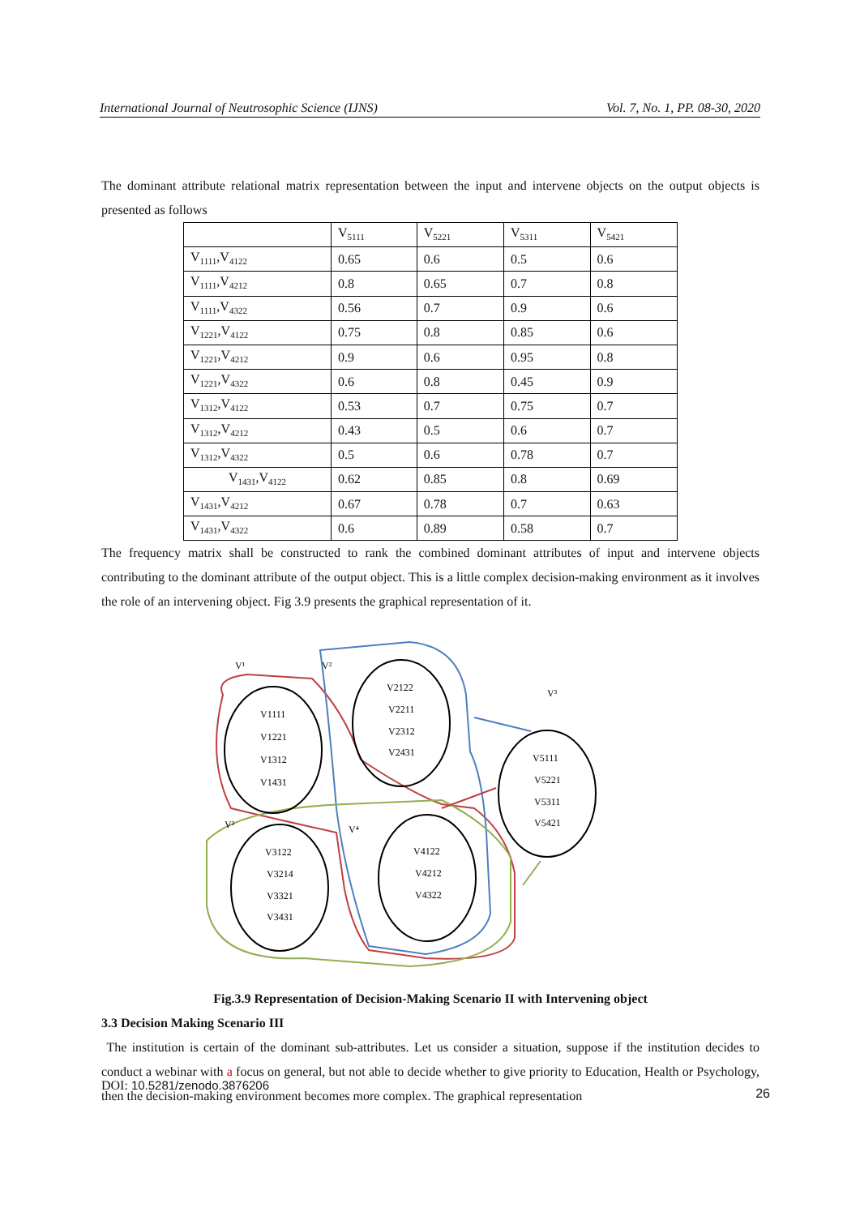International Journal of Neutrosophic Science (IJNS) Vol. 7, No. 1, PP. 08-30, 2020
The dominant attribute relational matrix representation between the input and intervene objects on the output objects is presented as follows
| | V<sub>5111</sub> | V<sub>5221</sub> | V<sub>5311</sub> | V<sub>5421</sub> |
| V<sub>1111</sub>,V<sub>4122</sub> | 0.65 | 0.6 | 0.5 | 0.6 |
| V<sub>1111</sub>,V<sub>4212</sub> | 0.8 | 0.65 | 0.7 | 0.8 |
| V<sub>1111</sub>,V<sub>4322</sub> | 0.56 | 0.7 | 0.9 | 0.6 |
| V<sub>1221</sub>,V<sub>4122</sub> | 0.75 | 0.8 | 0.85 | 0.6 |
| V<sub>1221</sub>,V<sub>4212</sub> | 0.9 | 0.6 | 0.95 | 0.8 |
| V<sub>1221</sub>,V<sub>4322</sub> | 0.6 | 0.8 | 0.45 | 0.9 |
| V<sub>1312</sub>,V<sub>4122</sub> | 0.53 | 0.7 | 0.75 | 0.7 |
| V<sub>1312</sub>,V<sub>4212</sub> | 0.43 | 0.5 | 0.6 | 0.7 |
| V<sub>1312</sub>,V<sub>4322</sub> | 0.5 | 0.6 | 0.78 | 0.7 |
| V<sub>1431</sub>,V<sub>4122</sub> | 0.62 | 0.85 | 0.8 | 0.69 |
| V<sub>1431</sub>,V<sub>4212</sub> | 0.67 | 0.78 | 0.7 | 0.63 |
| V<sub>1431</sub>,V<sub>4322</sub> | 0.6 | 0.89 | 0.58 | 0.7 |
The frequency matrix shall be constructed to rank the combined dominant attributes of input and intervene objects contributing to the dominant attribute of the output object. This is a little complex decision-making environment as it involves the role of an intervening object. Fig 3.9 presents the graphical representation of it.
V¹
V²
V³
V³
V⁴
V1111
V1221
V1312
V1431
V2122
V2211
V2312
V2431
V3122
V3214
V3321
V3431
V4122
V4212
V4322
V5111
V5221
V5311
V5421
Fig.3.9 Representation of Decision-Making Scenario II with Intervening object
3.3 Decision Making Scenario III
The institution is certain of the dominant sub-attributes. Let us consider a situation, suppose if the institution decides to conduct a webinar with a focus on general, but not able to decide whether to give priority to Education, Health or Psychology, then the decision-making environment becomes more complex. The graphical representation
DOI: 10.5281/zenodo.3876206 26